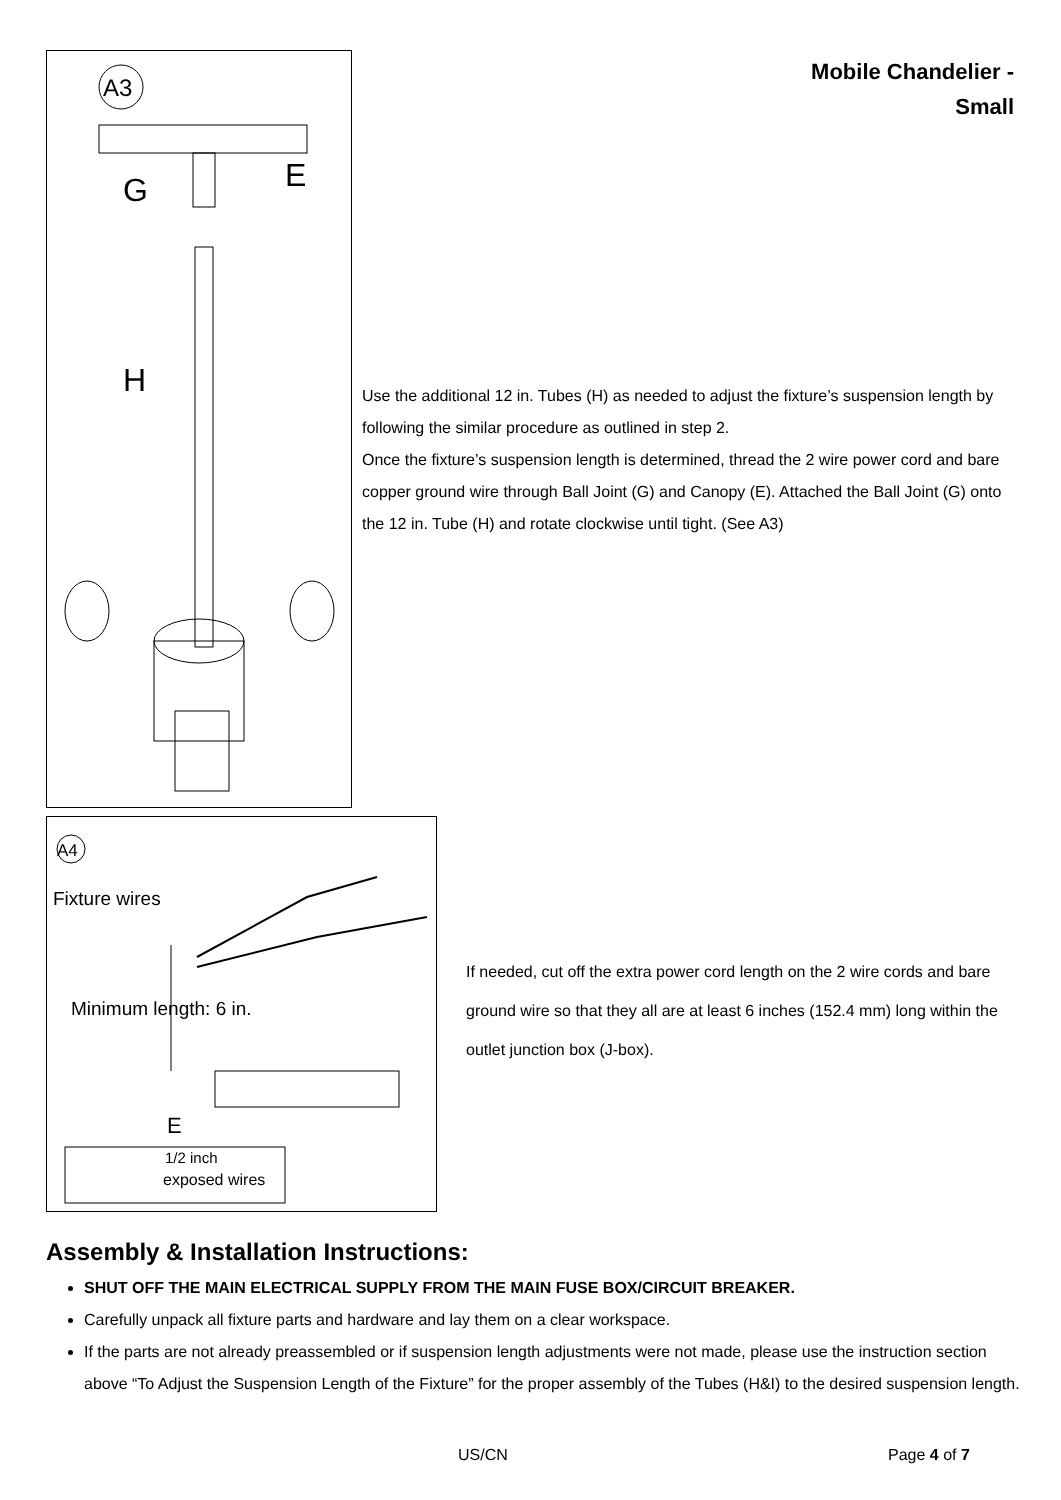A3
G
E
H
Mobile Chandelier - Small
Use the additional 12 in. Tubes (H) as needed to adjust the fixture’s suspension length by following the similar procedure as outlined in step 2.
Once the fixture’s suspension length is determined, thread the 2 wire power cord and bare copper ground wire through Ball Joint (G) and Canopy (E). Attached the Ball Joint (G) onto the 12 in. Tube (H) and rotate clockwise until tight. (See A3)
A4
Fixture wires
Minimum length: 6 in.
E
1/2 inch
exposed wires
If needed, cut off the extra power cord length on the 2 wire cords and bare ground wire so that they all are at least 6 inches (152.4 mm) long within the outlet junction box (J-box).
Assembly & Installation Instructions:
SHUT OFF THE MAIN ELECTRICAL SUPPLY FROM THE MAIN FUSE BOX/CIRCUIT BREAKER.
Carefully unpack all fixture parts and hardware and lay them on a clear workspace.
If the parts are not already preassembled or if suspension length adjustments were not made, please use the instruction section above “To Adjust the Suspension Length of the Fixture” for the proper assembly of the Tubes (H&I) to the desired suspension length.
US/CN Page 4 of 7